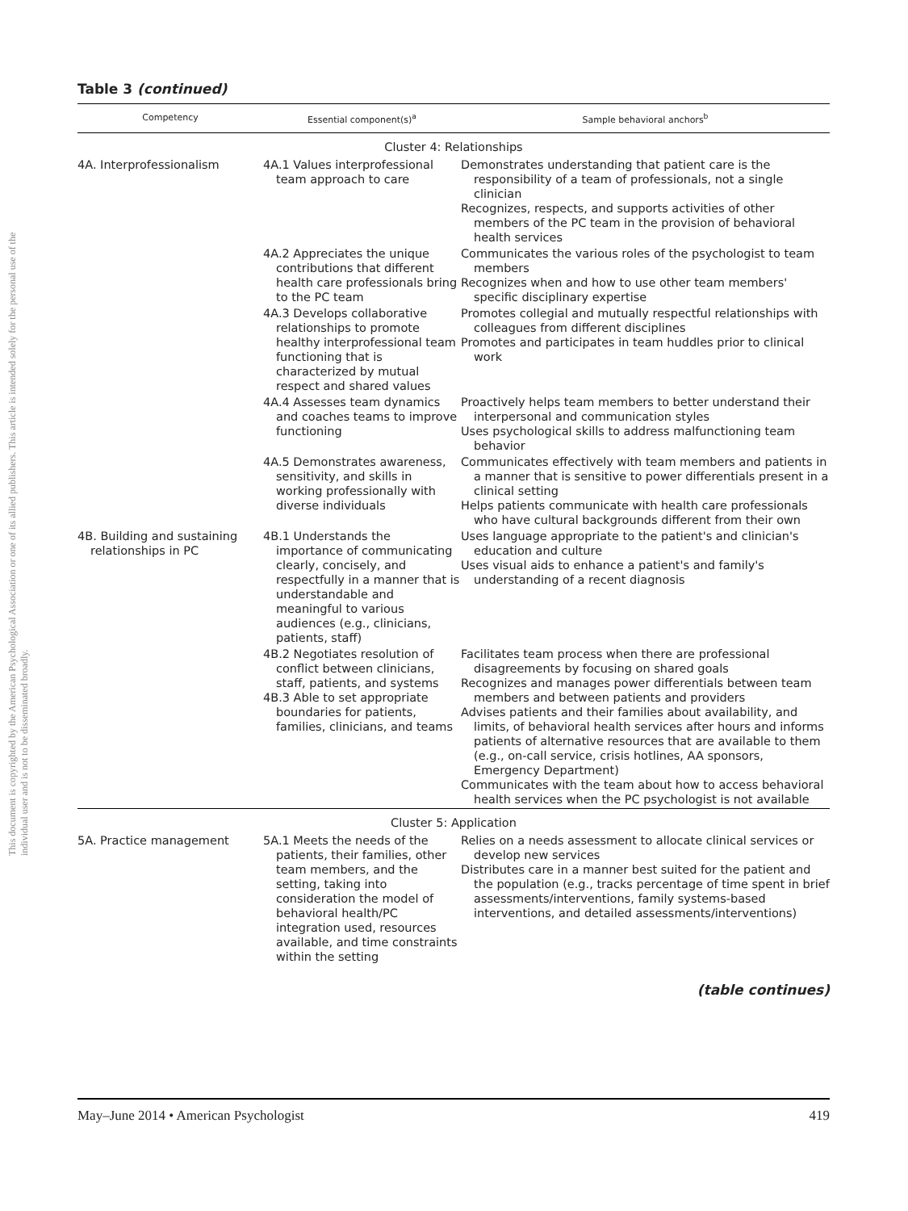This document is copyrighted by the American Psychological Association or one of its allied publishers. This article is intended solely for the personal use of the individual user and is not to be disseminated broadly.
Table 3 (continued)
| Competency | Essential component(s)<sup>a</sup> | Sample behavioral anchors<sup>b</sup> |
| --- | --- | --- |
| Cluster 4: Relationships | | |
| 4A. Interprofessionalism | 4A.1 Values interprofessional team approach to care | Demonstrates understanding that patient care is the responsibility of a team of professionals, not a single clinician Recognizes, respects, and supports activities of other members of the PC team in the provision of behavioral health services |
| | 4A.2 Appreciates the unique contributions that different health care professionals bring to the PC team | Communicates the various roles of the psychologist to team members Recognizes when and how to use other team members' specific disciplinary expertise |
| | 4A.3 Develops collaborative relationships to promote healthy interprofessional team functioning that is characterized by mutual respect and shared values | Promotes collegial and mutually respectful relationships with colleagues from different disciplines Promotes and participates in team huddles prior to clinical work |
| | 4A.4 Assesses team dynamics and coaches teams to improve functioning | Proactively helps team members to better understand their interpersonal and communication styles Uses psychological skills to address malfunctioning team behavior |
| | 4A.5 Demonstrates awareness, sensitivity, and skills in working professionally with diverse individuals | Communicates effectively with team members and patients in a manner that is sensitive to power differentials present in a clinical setting Helps patients communicate with health care professionals who have cultural backgrounds different from their own |
| 4B. Building and sustaining relationships in PC | 4B.1 Understands the importance of communicating clearly, concisely, and respectfully in a manner that is understandable and meaningful to various audiences (e.g., clinicians, patients, staff) | Uses language appropriate to the patient's and clinician's education and culture Uses visual aids to enhance a patient's and family's understanding of a recent diagnosis |
| | 4B.2 Negotiates resolution of conflict between clinicians, staff, patients, and systems 4B.3 Able to set appropriate boundaries for patients, families, clinicians, and teams | Facilitates team process when there are professional disagreements by focusing on shared goals Recognizes and manages power differentials between team members and between patients and providers Advises patients and their families about availability, and limits, of behavioral health services after hours and informs patients of alternative resources that are available to them (e.g., on-call service, crisis hotlines, AA sponsors, Emergency Department) Communicates with the team about how to access behavioral health services when the PC psychologist is not available |
| Cluster 5: Application | | |
| 5A. Practice management | 5A.1 Meets the needs of the patients, their families, other team members, and the setting, taking into consideration the model of behavioral health/PC integration used, resources available, and time constraints within the setting | Relies on a needs assessment to allocate clinical services or develop new services Distributes care in a manner best suited for the patient and the population (e.g., tracks percentage of time spent in brief assessments/interventions, family systems-based interventions, and detailed assessments/interventions) |
(table continues)
May–June 2014 • American Psychologist 419